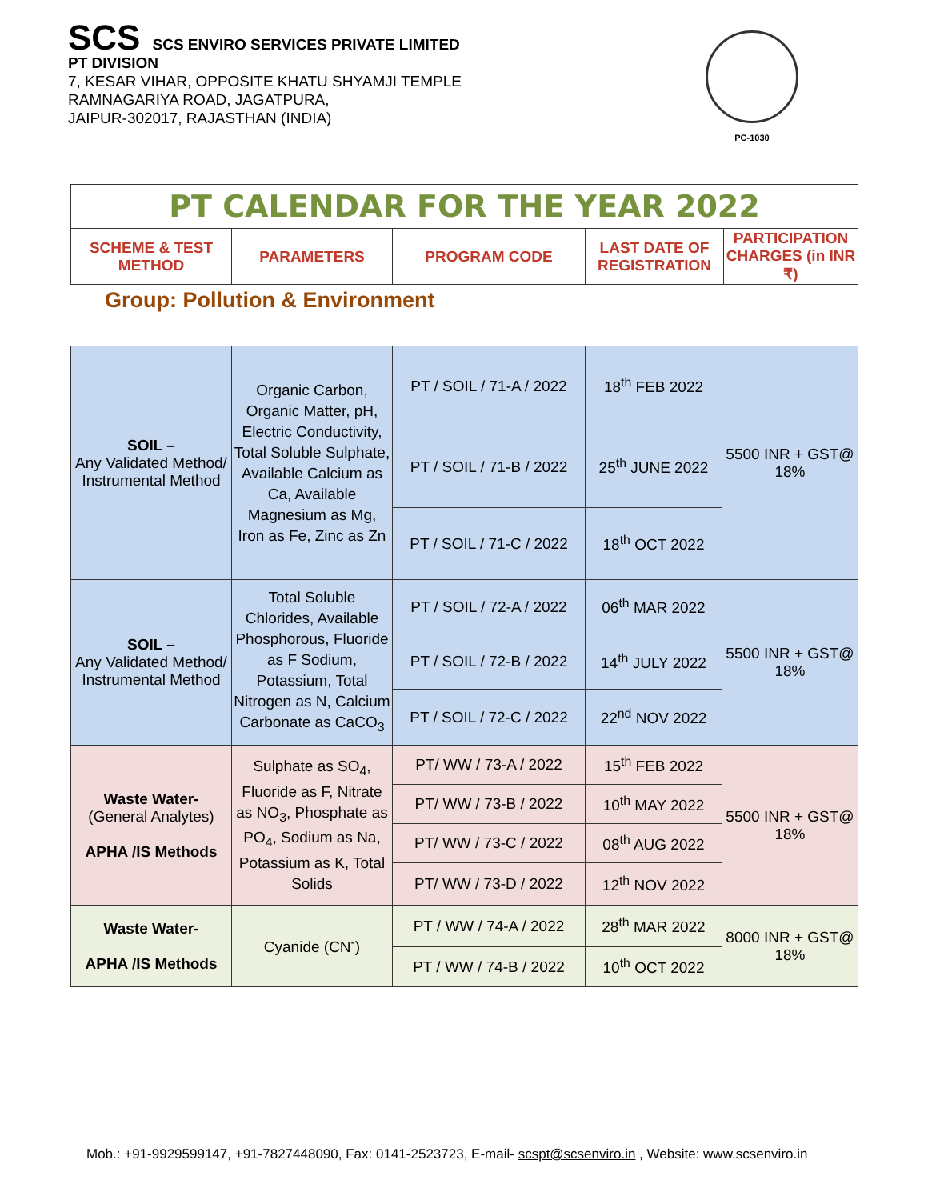SCS SCS ENVIRO SERVICES PRIVATE LIMITED
PT DIVISION
7, KESAR VIHAR, OPPOSITE KHATU SHYAMJI TEMPLE
RAMNAGARIYA ROAD, JAGATPURA,
JAIPUR-302017, RAJASTHAN (INDIA)
PC-1030
| PT CALENDAR FOR THE YEAR 2022 | | | | |
| --- | --- | --- | --- | --- |
| SCHEME & TEST METHOD | PARAMETERS | PROGRAM CODE | LAST DATE OF REGISTRATION | PARTICIPATION CHARGES (in INR ₹) |
Group: Pollution & Environment
| SOIL – Any Validated Method/ Instrumental Method | Organic Carbon, Organic Matter, pH, Electric Conductivity, Total Soluble Sulphate, Available Calcium as Ca, Available Magnesium as Mg, Iron as Fe, Zinc as Zn | PT / SOIL / 71-A / 2022 | 18<sup>th</sup> FEB 2022 | 5500 INR + GST@ 18% |
| | | PT / SOIL / 71-B / 2022 | 25<sup>th</sup> JUNE 2022 | |
| | | PT / SOIL / 71-C / 2022 | 18<sup>th</sup> OCT 2022 | |
| SOIL – Any Validated Method/ Instrumental Method | Total Soluble Chlorides, Available Phosphorous, Fluoride as F Sodium, Potassium, Total Nitrogen as N, Calcium Carbonate as CaCO<sub>3</sub> | PT / SOIL / 72-A / 2022 | 06<sup>th</sup> MAR 2022 | 5500 INR + GST@ 18% |
| | | PT / SOIL / 72-B / 2022 | 14<sup>th</sup> JULY 2022 | |
| | | PT / SOIL / 72-C / 2022 | 22<sup>nd</sup> NOV 2022 | |
| Waste Water- (General Analytes) APHA /IS Methods | Sulphate as SO<sub>4</sub>, Fluoride as F, Nitrate as NO<sub>3</sub>, Phosphate as PO<sub>4</sub>, Sodium as Na, Potassium as K, Total Solids | PT/ WW / 73-A / 2022 | 15<sup>th</sup> FEB 2022 | 5500 INR + GST@ 18% |
| | | PT/ WW / 73-B / 2022 | 10<sup>th</sup> MAY 2022 | |
| | | PT/ WW / 73-C / 2022 | 08<sup>th</sup> AUG 2022 | |
| | | PT/ WW / 73-D / 2022 | 12<sup>th</sup> NOV 2022 | |
| Waste Water- APHA /IS Methods | Cyanide (CN<sup>-</sup>) | PT / WW / 74-A / 2022 | 28<sup>th</sup> MAR 2022 | 8000 INR + GST@ 18% |
| | | PT / WW / 74-B / 2022 | 10<sup>th</sup> OCT 2022 | |
Mob.: +91-9929599147, +91-7827448090, Fax: 0141-2523723, E-mail- scspt@scsenviro.in , Website: www.scsenviro.in